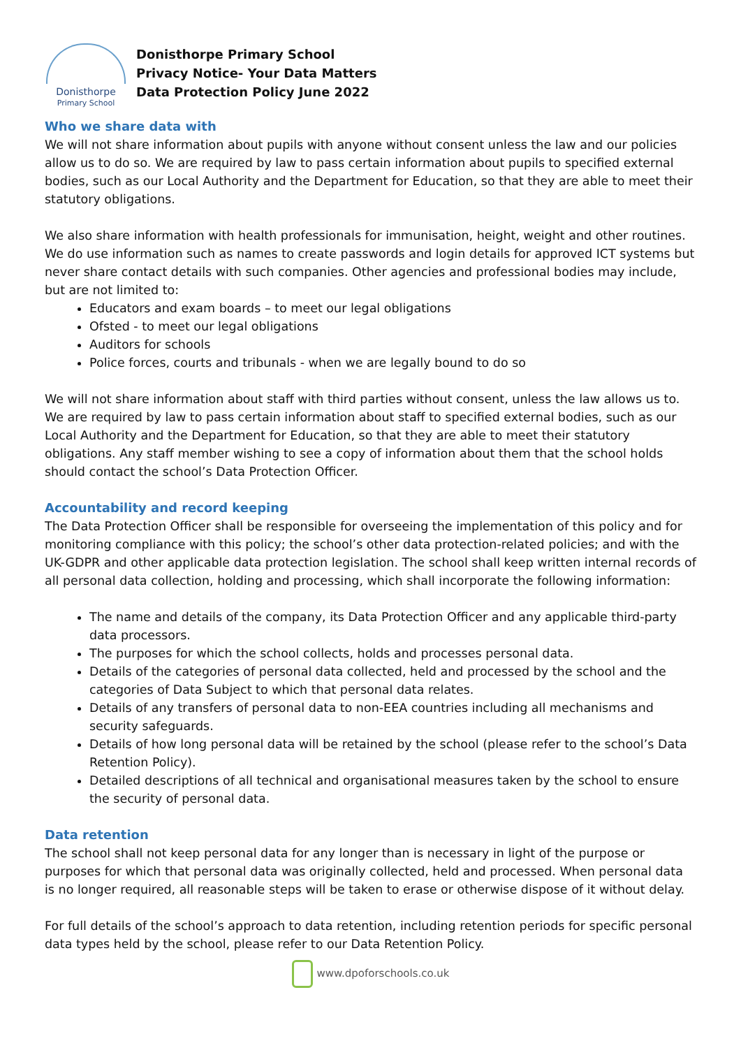Donisthorpe
Primary School
Donisthorpe Primary School
Privacy Notice- Your Data Matters
Data Protection Policy June 2022
Who we share data with
We will not share information about pupils with anyone without consent unless the law and our policies allow us to do so. We are required by law to pass certain information about pupils to specified external bodies, such as our Local Authority and the Department for Education, so that they are able to meet their statutory obligations.
We also share information with health professionals for immunisation, height, weight and other routines. We do use information such as names to create passwords and login details for approved ICT systems but never share contact details with such companies. Other agencies and professional bodies may include, but are not limited to:
Educators and exam boards – to meet our legal obligations
Ofsted - to meet our legal obligations
Auditors for schools
Police forces, courts and tribunals - when we are legally bound to do so
We will not share information about staff with third parties without consent, unless the law allows us to. We are required by law to pass certain information about staff to specified external bodies, such as our Local Authority and the Department for Education, so that they are able to meet their statutory obligations. Any staff member wishing to see a copy of information about them that the school holds should contact the school’s Data Protection Officer.
Accountability and record keeping
The Data Protection Officer shall be responsible for overseeing the implementation of this policy and for monitoring compliance with this policy; the school’s other data protection-related policies; and with the UK-GDPR and other applicable data protection legislation. The school shall keep written internal records of all personal data collection, holding and processing, which shall incorporate the following information:
The name and details of the company, its Data Protection Officer and any applicable third-party data processors.
The purposes for which the school collects, holds and processes personal data.
Details of the categories of personal data collected, held and processed by the school and the categories of Data Subject to which that personal data relates.
Details of any transfers of personal data to non-EEA countries including all mechanisms and security safeguards.
Details of how long personal data will be retained by the school (please refer to the school’s Data Retention Policy).
Detailed descriptions of all technical and organisational measures taken by the school to ensure the security of personal data.
Data retention
The school shall not keep personal data for any longer than is necessary in light of the purpose or purposes for which that personal data was originally collected, held and processed. When personal data is no longer required, all reasonable steps will be taken to erase or otherwise dispose of it without delay.
For full details of the school’s approach to data retention, including retention periods for specific personal data types held by the school, please refer to our Data Retention Policy.
www.dpoforschools.co.uk